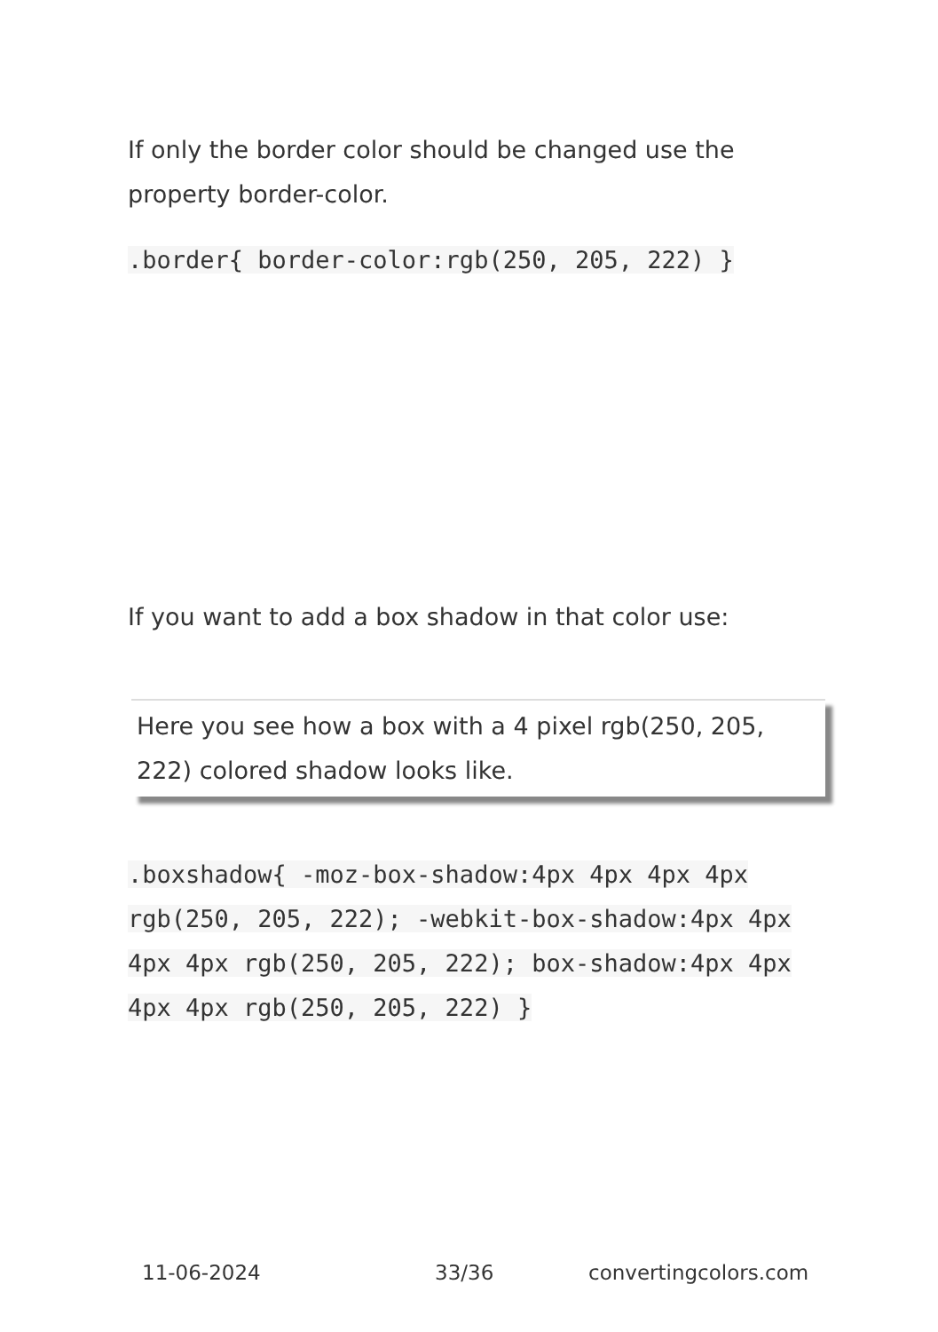If only the border color should be changed use the property border-color.
.border{ border-color:rgb(250, 205, 222) }
If you want to add a box shadow in that color use:
Here you see how a box with a 4 pixel rgb(250, 205, 222) colored shadow looks like.
.boxshadow{ -moz-box-shadow:4px 4px 4px 4px rgb(250, 205, 222); -webkit-box-shadow:4px 4px 4px 4px rgb(250, 205, 222); box-shadow:4px 4px 4px 4px rgb(250, 205, 222) }
11-06-2024 33/36 convertingcolors.com